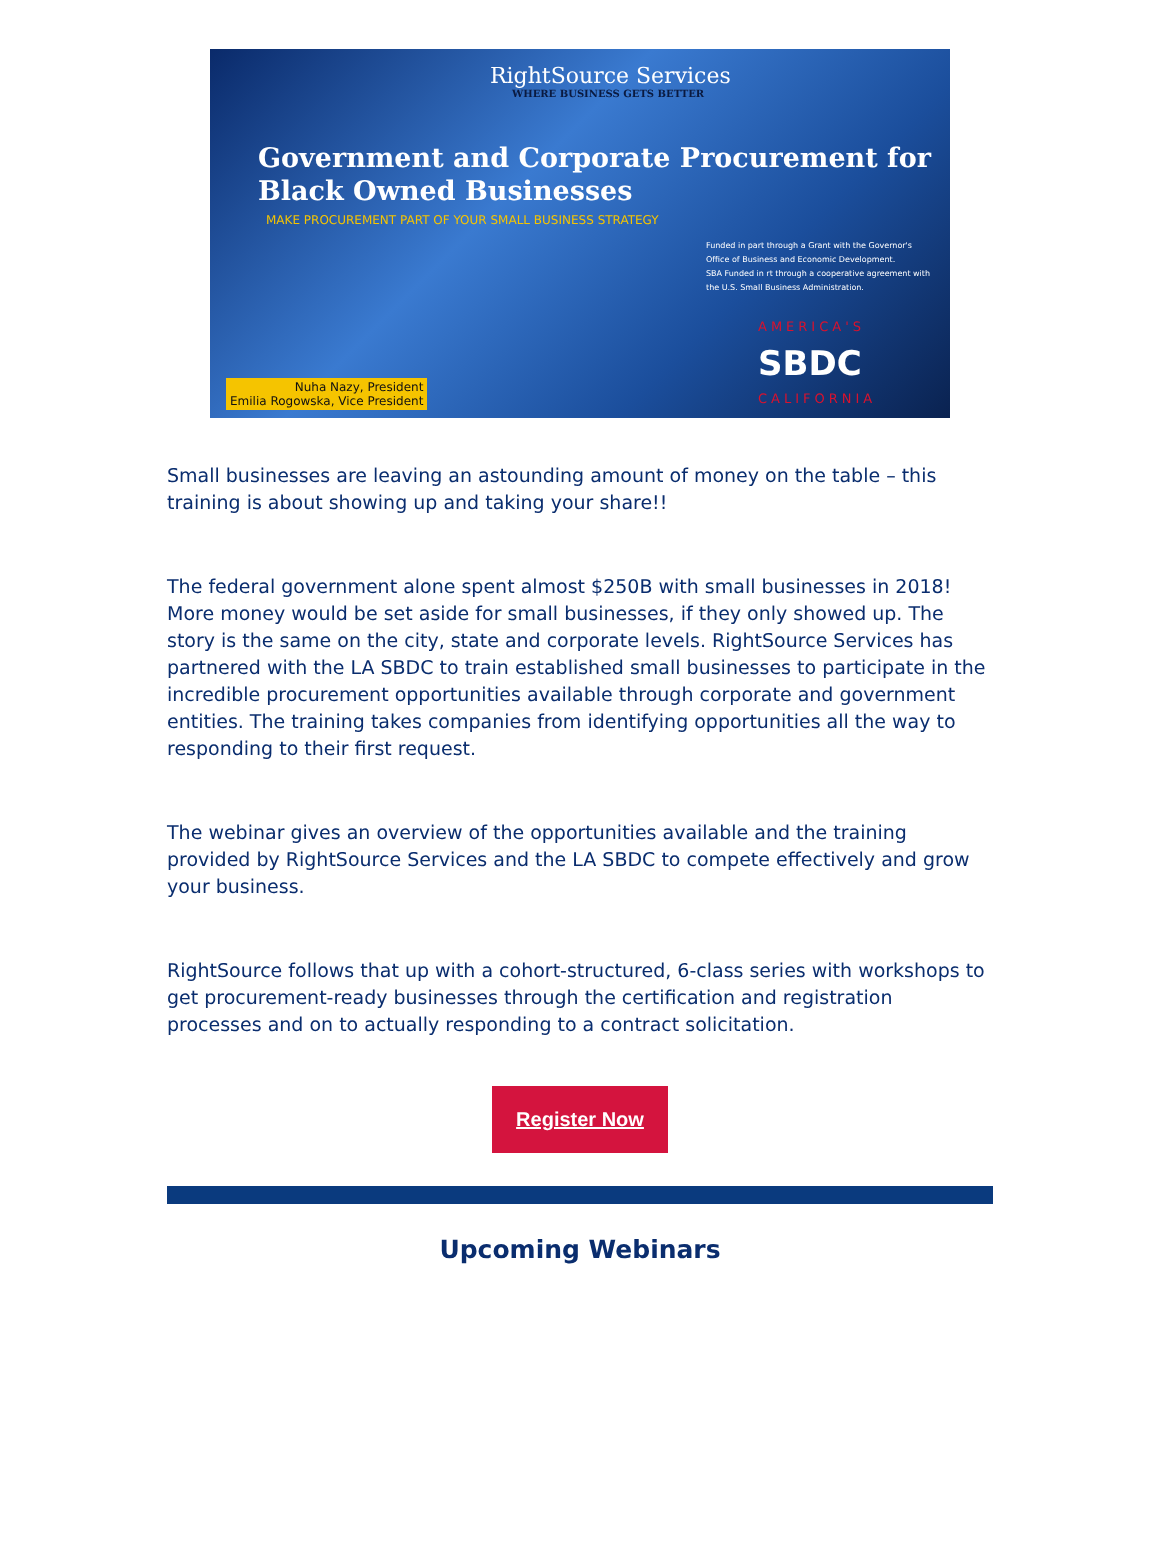RightSource Services
WHERE BUSINESS GETS BETTER
Government and Corporate Procurement for
Black Owned Businesses
MAKE PROCUREMENT PART OF YOUR SMALL BUSINESS STRATEGY
Funded in part through a Grant with the Governor's Office of Business and Economic Development.
SBA Funded in rt through a cooperative agreement with the U.S. Small Business Administration.
AMERICA'S
SBDC
CALIFORNIA
Nuha Nazy, President
Emilia Rogowska, Vice President
Small businesses are leaving an astounding amount of money on the table – this training is about showing up and taking your share!!
The federal government alone spent almost $250B with small businesses in 2018! More money would be set aside for small businesses, if they only showed up. The story is the same on the city, state and corporate levels. RightSource Services has partnered with the LA SBDC to train established small businesses to participate in the incredible procurement opportunities available through corporate and government entities. The training takes companies from identifying opportunities all the way to responding to their first request.
The webinar gives an overview of the opportunities available and the training provided by RightSource Services and the LA SBDC to compete effectively and grow your business.
RightSource follows that up with a cohort-structured, 6-class series with workshops to get procurement-ready businesses through the certification and registration processes and on to actually responding to a contract solicitation.
Register Now
Upcoming Webinars